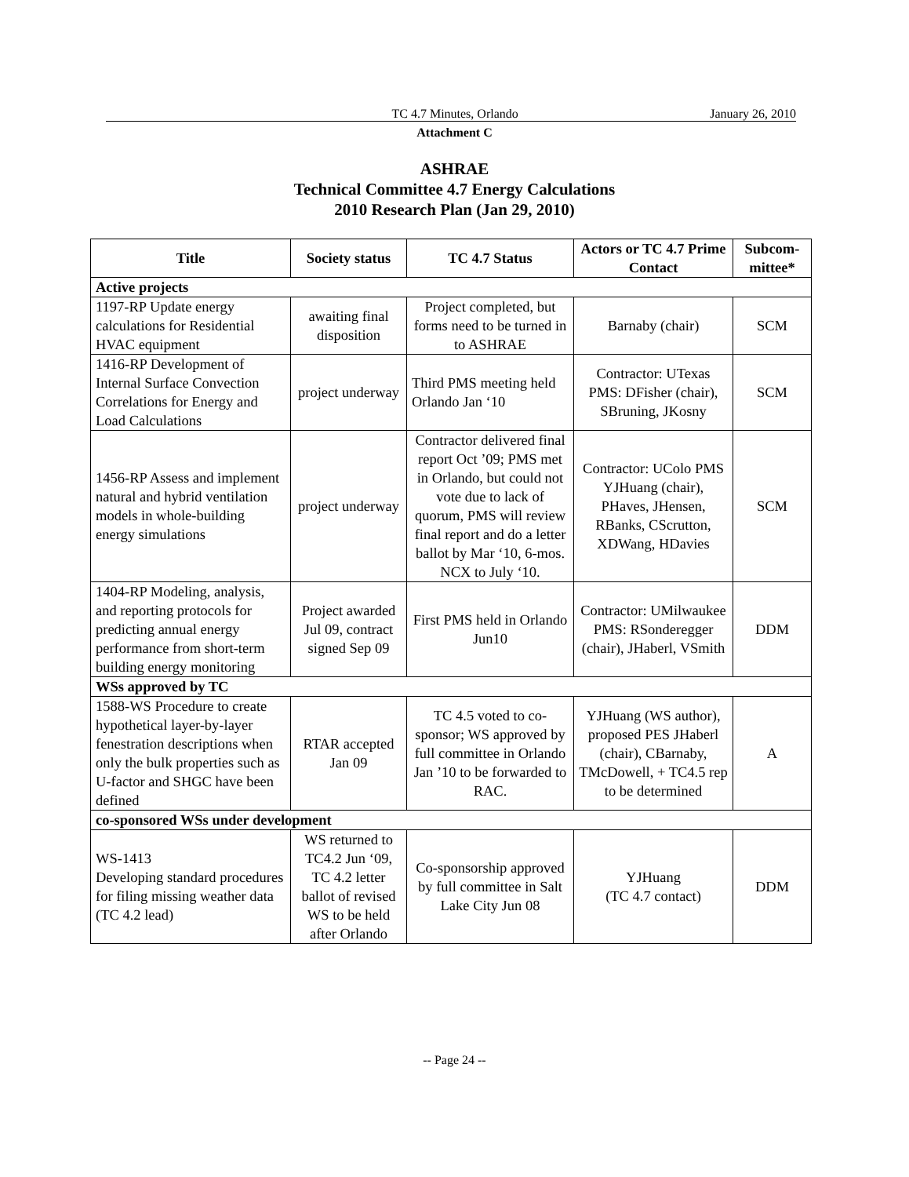TC 4.7 Minutes, Orlando January 26, 2010
Attachment C
ASHRAE
Technical Committee 4.7 Energy Calculations
2010 Research Plan (Jan 29, 2010)
| Title | Society status | TC 4.7 Status | Actors or TC 4.7 Prime Contact | Subcom-mittee* |
| --- | --- | --- | --- | --- |
| Active projects | | | | |
| 1197-RP Update energy calculations for Residential HVAC equipment | awaiting final disposition | Project completed, but forms need to be turned in to ASHRAE | Barnaby (chair) | SCM |
| 1416-RP Development of Internal Surface Convection Correlations for Energy and Load Calculations | project underway | Third PMS meeting held Orlando Jan ‘10 | Contractor: UTexas PMS: DFisher (chair), SBruning, JKosny | SCM |
| 1456-RP Assess and implement natural and hybrid ventilation models in whole-building energy simulations | project underway | Contractor delivered final report Oct ’09; PMS met in Orlando, but could not vote due to lack of quorum, PMS will review final report and do a letter ballot by Mar ‘10, 6-mos. NCX to July ‘10. | Contractor: UColo PMS YJHuang (chair), PHaves, JHensen, RBanks, CScrutton, XDWang, HDavies | SCM |
| 1404-RP Modeling, analysis, and reporting protocols for predicting annual energy performance from short-term building energy monitoring | Project awarded Jul 09, contract signed Sep 09 | First PMS held in Orlando Jun10 | Contractor: UMilwaukee PMS: RSonderegger (chair), JHaberl, VSmith | DDM |
| WSs approved by TC | | | | |
| 1588-WS Procedure to create hypothetical layer-by-layer fenestration descriptions when only the bulk properties such as U-factor and SHGC have been defined | RTAR accepted Jan 09 | TC 4.5 voted to co-sponsor; WS approved by full committee in Orlando Jan ’10 to be forwarded to RAC. | YJHuang (WS author), proposed PES JHaberl (chair), CBarnaby, TMcDowell, + TC4.5 rep to be determined | A |
| co-sponsored WSs under development | | | | |
| WS-1413 Developing standard procedures for filing missing weather data (TC 4.2 lead) | WS returned to TC4.2 Jun ‘09, TC 4.2 letter ballot of revised WS to be held after Orlando | Co-sponsorship approved by full committee in Salt Lake City Jun 08 | YJHuang (TC 4.7 contact) | DDM |
-- Page 24 --